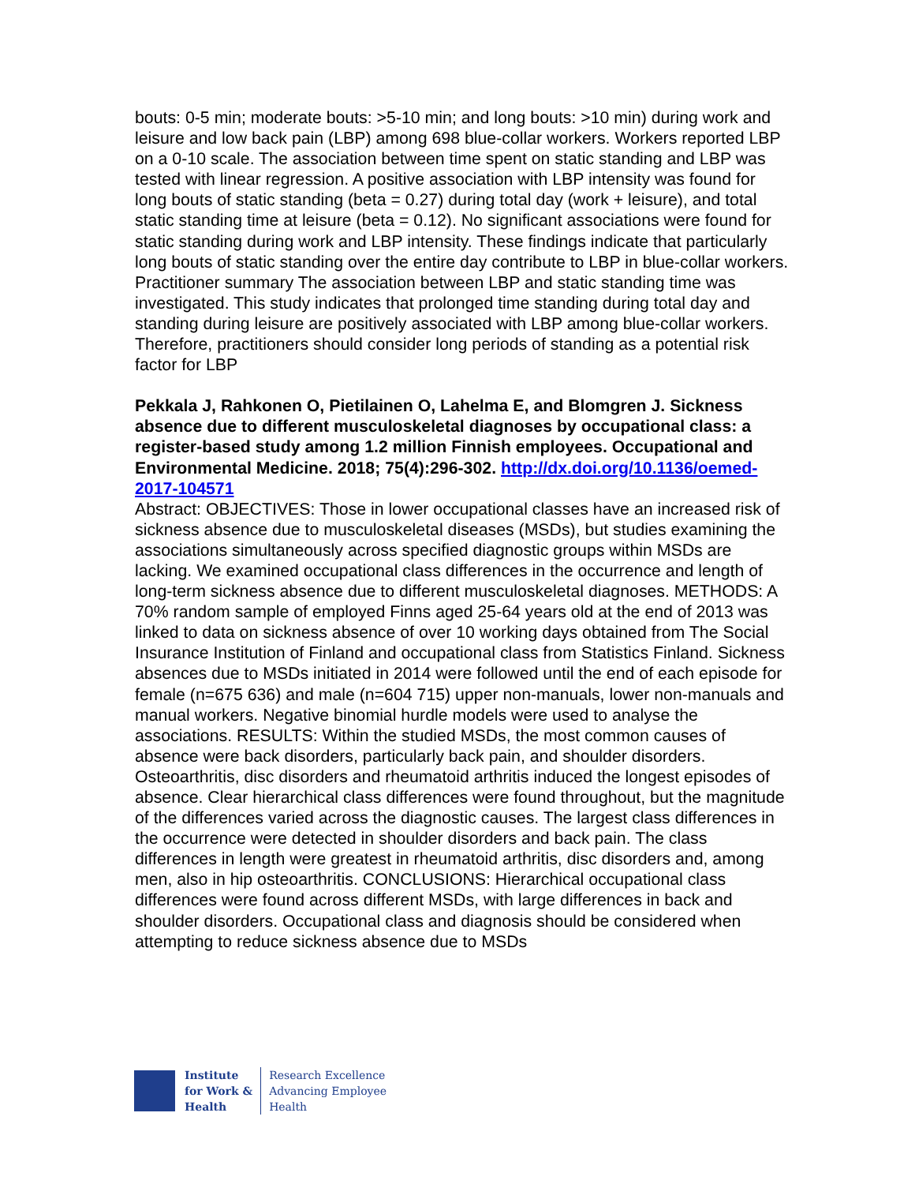bouts: 0-5 min; moderate bouts: >5-10 min; and long bouts: >10 min) during work and leisure and low back pain (LBP) among 698 blue-collar workers. Workers reported LBP on a 0-10 scale. The association between time spent on static standing and LBP was tested with linear regression. A positive association with LBP intensity was found for long bouts of static standing (beta = 0.27) during total day (work + leisure), and total static standing time at leisure (beta = 0.12). No significant associations were found for static standing during work and LBP intensity. These findings indicate that particularly long bouts of static standing over the entire day contribute to LBP in blue-collar workers. Practitioner summary The association between LBP and static standing time was investigated. This study indicates that prolonged time standing during total day and standing during leisure are positively associated with LBP among blue-collar workers. Therefore, practitioners should consider long periods of standing as a potential risk factor for LBP
Pekkala J, Rahkonen O, Pietilainen O, Lahelma E, and Blomgren J. Sickness absence due to different musculoskeletal diagnoses by occupational class: a register-based study among 1.2 million Finnish employees. Occupational and Environmental Medicine. 2018; 75(4):296-302. http://dx.doi.org/10.1136/oemed-2017-104571
Abstract: OBJECTIVES: Those in lower occupational classes have an increased risk of sickness absence due to musculoskeletal diseases (MSDs), but studies examining the associations simultaneously across specified diagnostic groups within MSDs are lacking. We examined occupational class differences in the occurrence and length of long-term sickness absence due to different musculoskeletal diagnoses. METHODS: A 70% random sample of employed Finns aged 25-64 years old at the end of 2013 was linked to data on sickness absence of over 10 working days obtained from The Social Insurance Institution of Finland and occupational class from Statistics Finland. Sickness absences due to MSDs initiated in 2014 were followed until the end of each episode for female (n=675 636) and male (n=604 715) upper non-manuals, lower non-manuals and manual workers. Negative binomial hurdle models were used to analyse the associations. RESULTS: Within the studied MSDs, the most common causes of absence were back disorders, particularly back pain, and shoulder disorders. Osteoarthritis, disc disorders and rheumatoid arthritis induced the longest episodes of absence. Clear hierarchical class differences were found throughout, but the magnitude of the differences varied across the diagnostic causes. The largest class differences in the occurrence were detected in shoulder disorders and back pain. The class differences in length were greatest in rheumatoid arthritis, disc disorders and, among men, also in hip osteoarthritis. CONCLUSIONS: Hierarchical occupational class differences were found across different MSDs, with large differences in back and shoulder disorders. Occupational class and diagnosis should be considered when attempting to reduce sickness absence due to MSDs
Institute
for Work &
Health
Research Excellence
Advancing Employee
Health